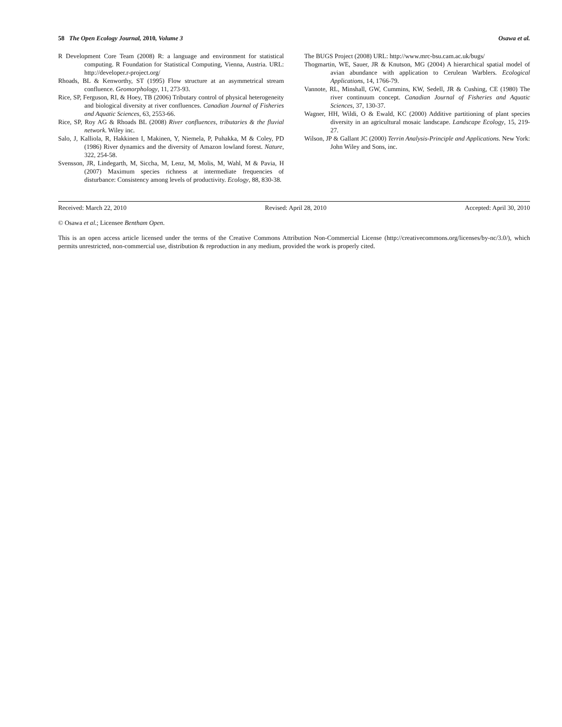58 The Open Ecology Journal, 2010, Volume 3 Osawa et al.
R Development Core Team (2008) R: a language and environment for statistical computing. R Foundation for Statistical Computing, Vienna, Austria. URL: http://developer.r-project.org/
Rhoads, BL & Kenworthy, ST (1995) Flow structure at an asymmetrical stream confluence. Geomorphology, 11, 273-93.
Rice, SP, Ferguson, RI, & Hoey, TB (2006) Tributary control of physical heterogeneity and biological diversity at river confluences. Canadian Journal of Fisheries and Aquatic Sciences, 63, 2553-66.
Rice, SP, Roy AG & Rhoads BL (2008) River confluences, tributaries & the fluvial network. Wiley inc.
Salo, J, Kalliola, R, Hakkinen I, Makinen, Y, Niemela, P, Puhakka, M & Coley, PD (1986) River dynamics and the diversity of Amazon lowland forest. Nature, 322, 254-58.
Svensson, JR, Lindegarth, M, Siccha, M, Lenz, M, Molis, M, Wahl, M & Pavia, H (2007) Maximum species richness at intermediate frequencies of disturbance: Consistency among levels of productivity. Ecology, 88, 830-38.
The BUGS Project (2008) URL: http://www.mrc-bsu.cam.ac.uk/bugs/
Thogmartin, WE, Sauer, JR & Knutson, MG (2004) A hierarchical spatial model of avian abundance with application to Cerulean Warblers. Ecological Applications, 14, 1766-79.
Vannote, RL, Minshall, GW, Cummins, KW, Sedell, JR & Cushing, CE (1980) The river continuum concept. Canadian Journal of Fisheries and Aquatic Sciences, 37, 130-37.
Wagner, HH, Wildi, O & Ewald, KC (2000) Additive partitioning of plant species diversity in an agricultural mosaic landscape. Landscape Ecology, 15, 219-27.
Wilson, JP & Gallant JC (2000) Terrin Analysis-Principle and Applications. New York: John Wiley and Sons, inc.
Received: March 22, 2010 Revised: April 28, 2010 Accepted: April 30, 2010
© Osawa et al.; Licensee Bentham Open.
This is an open access article licensed under the terms of the Creative Commons Attribution Non-Commercial License (http://creativecommons.org/licenses/by-nc/3.0/), which permits unrestricted, non-commercial use, distribution & reproduction in any medium, provided the work is properly cited.